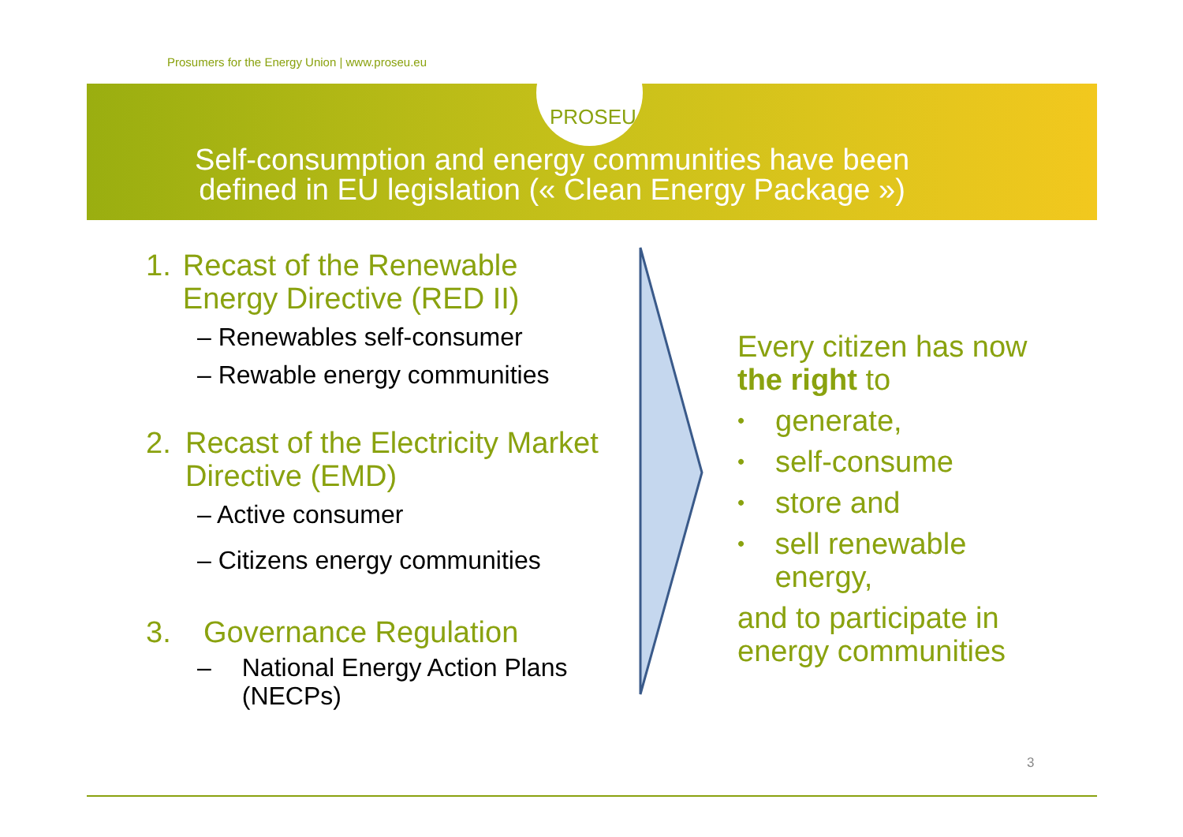Prosumers for the Energy Union | www.proseu.eu
PROSEU
Self-consumption and energy communities have been
defined in EU legislation (« Clean Energy Package »)
1. Recast of the Renewable Energy Directive (RED II)
– Renewables self-consumer
– Rewable energy communities
2. Recast of the Electricity Market Directive (EMD)
– Active consumer
– Citizens energy communities
3. Governance Regulation
– National Energy Action Plans (NECPs)
Every citizen has now the right to
• generate,
• self-consume
• store and
• sell renewable energy,
and to participate in energy communities
3